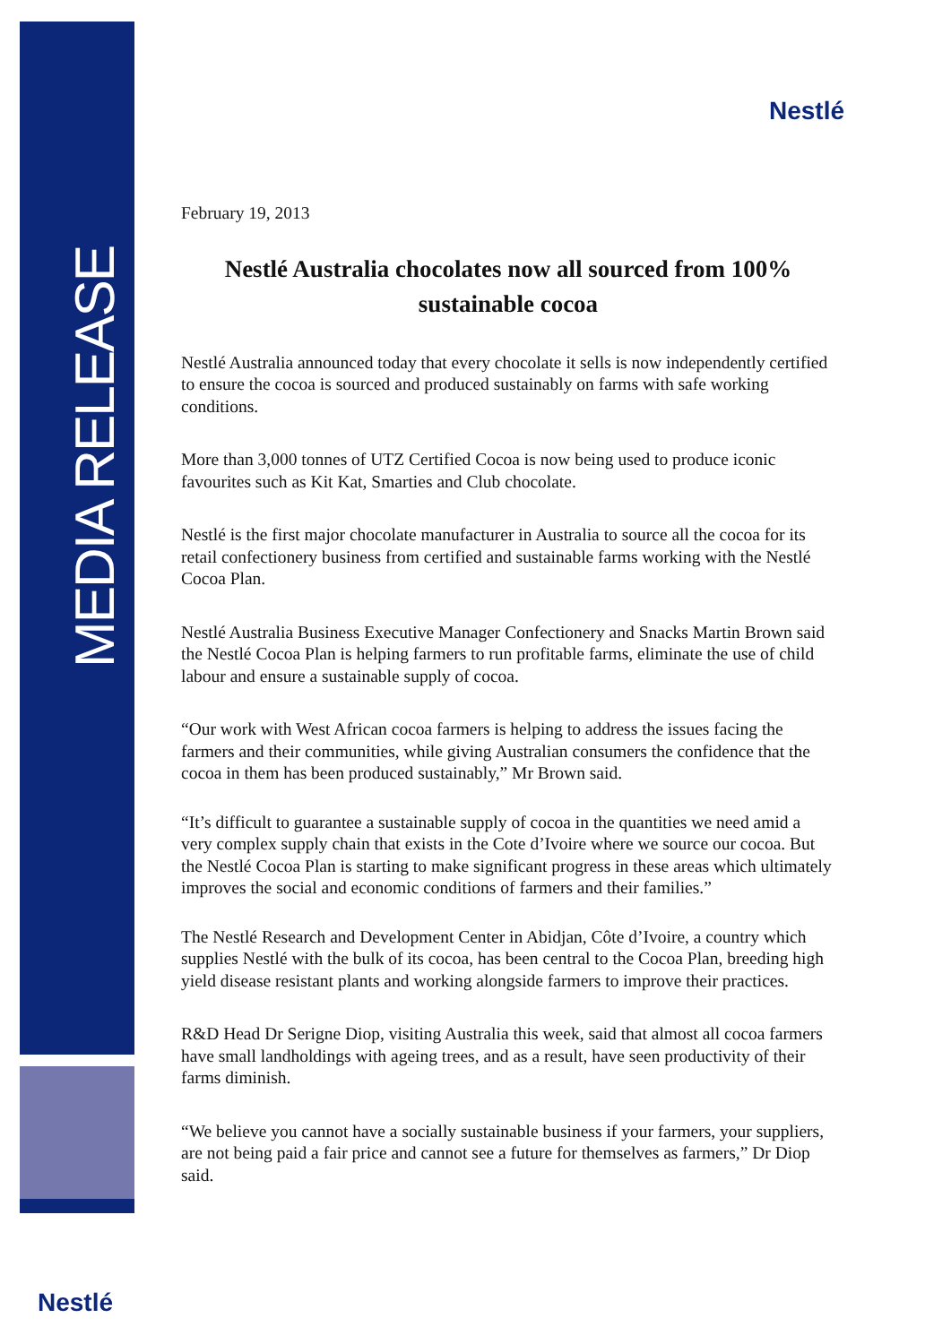MEDIA RELEASE
Nestlé
Nestlé
February 19, 2013
Nestlé Australia chocolates now all sourced from 100% sustainable cocoa
Nestlé Australia announced today that every chocolate it sells is now independently certified to ensure the cocoa is sourced and produced sustainably on farms with safe working conditions.
More than 3,000 tonnes of UTZ Certified Cocoa is now being used to produce iconic favourites such as Kit Kat, Smarties and Club chocolate.
Nestlé is the first major chocolate manufacturer in Australia to source all the cocoa for its retail confectionery business from certified and sustainable farms working with the Nestlé Cocoa Plan.
Nestlé Australia Business Executive Manager Confectionery and Snacks Martin Brown said the Nestlé Cocoa Plan is helping farmers to run profitable farms, eliminate the use of child labour and ensure a sustainable supply of cocoa.
“Our work with West African cocoa farmers is helping to address the issues facing the farmers and their communities, while giving Australian consumers the confidence that the cocoa in them has been produced sustainably,” Mr Brown said.
“It’s difficult to guarantee a sustainable supply of cocoa in the quantities we need amid a very complex supply chain that exists in the Cote d’Ivoire where we source our cocoa. But the Nestlé Cocoa Plan is starting to make significant progress in these areas which ultimately improves the social and economic conditions of farmers and their families.”
The Nestlé Research and Development Center in Abidjan, Côte d’Ivoire, a country which supplies Nestlé with the bulk of its cocoa, has been central to the Cocoa Plan, breeding high yield disease resistant plants and working alongside farmers to improve their practices.
R&D Head Dr Serigne Diop, visiting Australia this week, said that almost all cocoa farmers have small landholdings with ageing trees, and as a result, have seen productivity of their farms diminish.
“We believe you cannot have a socially sustainable business if your farmers, your suppliers, are not being paid a fair price and cannot see a future for themselves as farmers,” Dr Diop said.